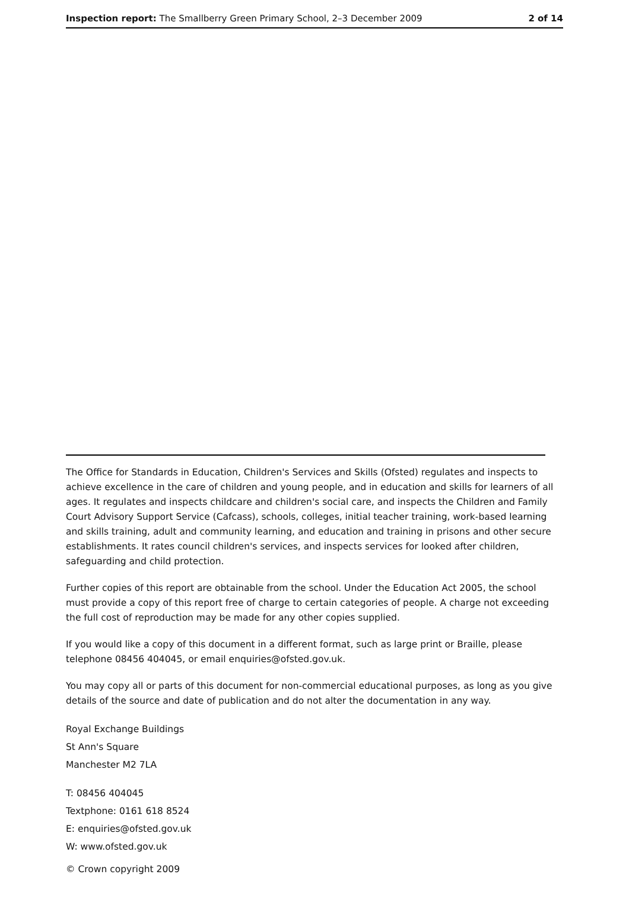Inspection report: The Smallberry Green Primary School, 2–3 December 2009 2 of 14
The Office for Standards in Education, Children's Services and Skills (Ofsted) regulates and inspects to achieve excellence in the care of children and young people, and in education and skills for learners of all ages. It regulates and inspects childcare and children's social care, and inspects the Children and Family Court Advisory Support Service (Cafcass), schools, colleges, initial teacher training, work-based learning and skills training, adult and community learning, and education and training in prisons and other secure establishments. It rates council children's services, and inspects services for looked after children, safeguarding and child protection.
Further copies of this report are obtainable from the school. Under the Education Act 2005, the school must provide a copy of this report free of charge to certain categories of people. A charge not exceeding the full cost of reproduction may be made for any other copies supplied.
If you would like a copy of this document in a different format, such as large print or Braille, please telephone 08456 404045, or email enquiries@ofsted.gov.uk.
You may copy all or parts of this document for non-commercial educational purposes, as long as you give details of the source and date of publication and do not alter the documentation in any way.
Royal Exchange Buildings
St Ann's Square
Manchester M2 7LA
T: 08456 404045
Textphone: 0161 618 8524
E: enquiries@ofsted.gov.uk
W: www.ofsted.gov.uk
© Crown copyright 2009